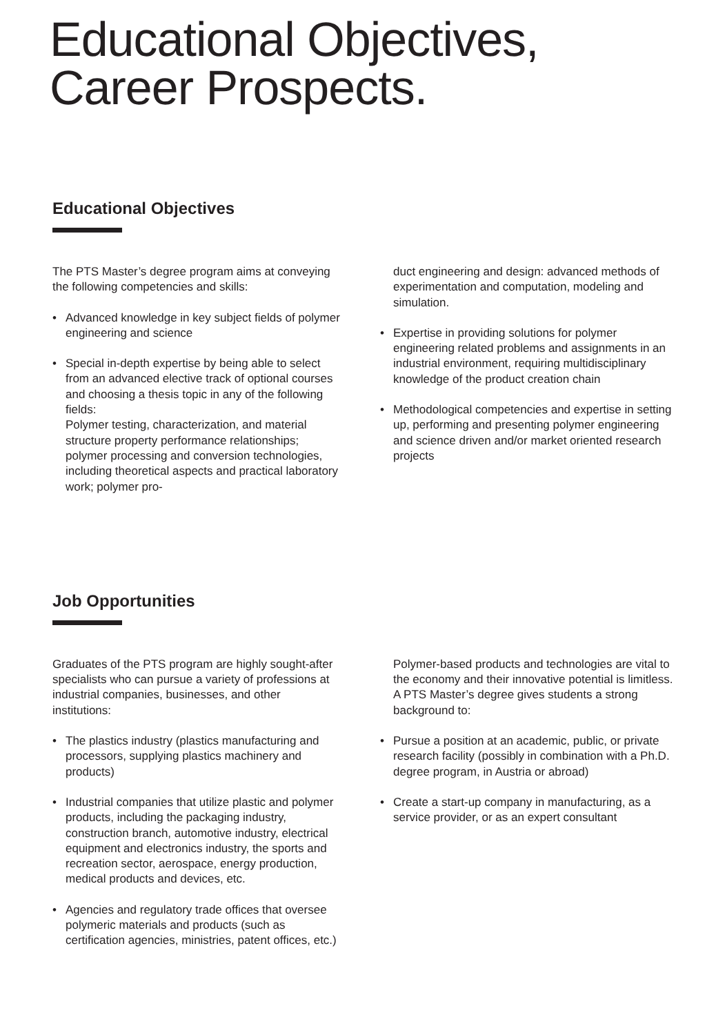Educational Objectives,
Career Prospects.
Educational Objectives
The PTS Master’s degree program aims at conveying the following competencies and skills:
• Advanced knowledge in key subject fields of polymer engineering and science
• Special in-depth expertise by being able to select from an advanced elective track of optional courses and choosing a thesis topic in any of the following fields:
Polymer testing, characterization, and material structure property performance relationships; polymer processing and conversion technologies, including theoretical aspects and practical laboratory work; polymer pro-
duct engineering and design: advanced methods of experimentation and computation, modeling and simulation.
• Expertise in providing solutions for polymer engineering related problems and assignments in an industrial environment, requiring multidisciplinary knowledge of the product creation chain
• Methodological competencies and expertise in setting up, performing and presenting polymer engineering and science driven and/or market oriented research projects
Job Opportunities
Graduates of the PTS program are highly sought-after specialists who can pursue a variety of professions at industrial companies, businesses, and other institutions:
• The plastics industry (plastics manufacturing and processors, supplying plastics machinery and products)
• Industrial companies that utilize plastic and polymer products, including the packaging industry, construction branch, automotive industry, electrical equipment and electronics industry, the sports and recreation sector, aerospace, energy production, medical products and devices, etc.
• Agencies and regulatory trade offices that oversee polymeric materials and products (such as certification agencies, ministries, patent offices, etc.)
Polymer-based products and technologies are vital to the economy and their innovative potential is limitless. A PTS Master’s degree gives students a strong background to:
• Pursue a position at an academic, public, or private research facility (possibly in combination with a Ph.D. degree program, in Austria or abroad)
• Create a start-up company in manufacturing, as a service provider, or as an expert consultant